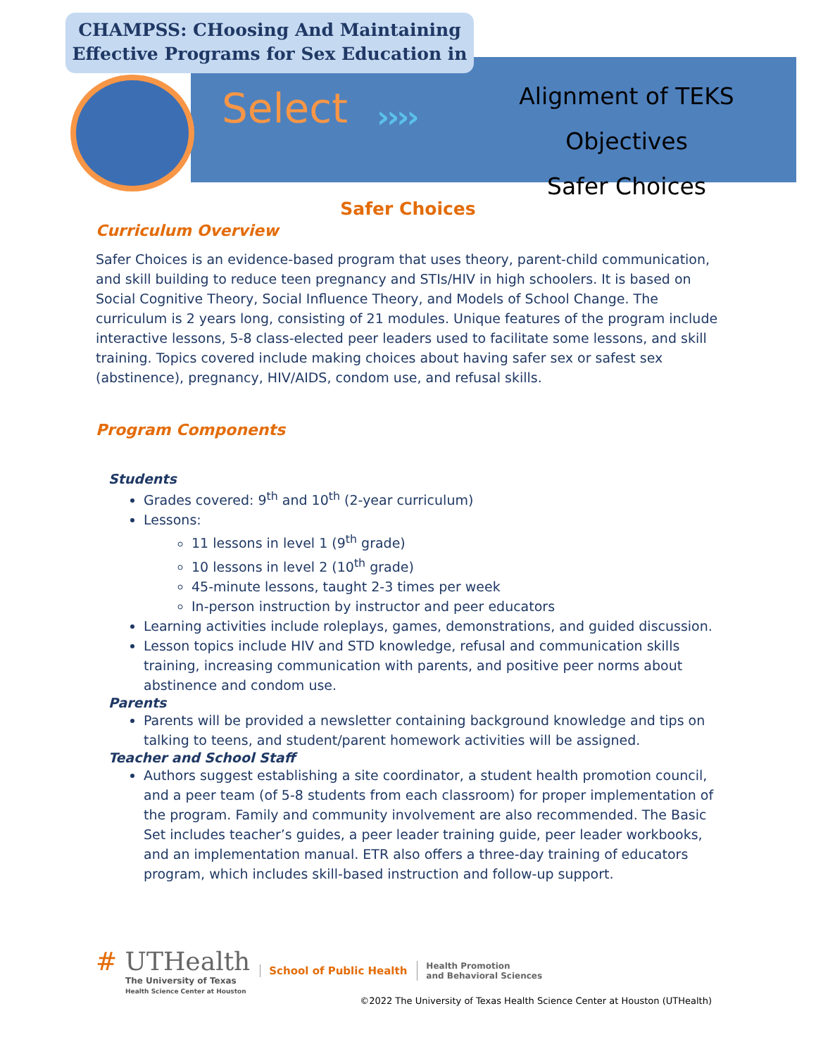CHAMPSS: CHoosing And Maintaining Effective Programs for Sex Education in
Select ››››
Alignment of TEKS Objectives
Safer Choices
Safer Choices
Curriculum Overview
Safer Choices is an evidence-based program that uses theory, parent-child communication, and skill building to reduce teen pregnancy and STIs/HIV in high schoolers. It is based on Social Cognitive Theory, Social Influence Theory, and Models of School Change. The curriculum is 2 years long, consisting of 21 modules. Unique features of the program include interactive lessons, 5-8 class-elected peer leaders used to facilitate some lessons, and skill training. Topics covered include making choices about having safer sex or safest sex (abstinence), pregnancy, HIV/AIDS, condom use, and refusal skills.
Program Components
Students
Grades covered: 9<sup>th</sup> and 10<sup>th</sup> (2-year curriculum)
Lessons:
11 lessons in level 1 (9<sup>th</sup> grade)
10 lessons in level 2 (10<sup>th</sup> grade)
45-minute lessons, taught 2-3 times per week
In-person instruction by instructor and peer educators
Learning activities include roleplays, games, demonstrations, and guided discussion.
Lesson topics include HIV and STD knowledge, refusal and communication skills training, increasing communication with parents, and positive peer norms about abstinence and condom use.
Parents
Parents will be provided a newsletter containing background knowledge and tips on talking to teens, and student/parent homework activities will be assigned.
Teacher and School Staff
Authors suggest establishing a site coordinator, a student health promotion council, and a peer team (of 5-8 students from each classroom) for proper implementation of the program. Family and community involvement are also recommended. The Basic Set includes teacher’s guides, a peer leader training guide, peer leader workbooks, and an implementation manual. ETR also offers a three-day training of educators program, which includes skill-based instruction and follow-up support.
# UTHealth
The University of Texas
Health Science Center at Houston
School of Public Health
Health Promotion
and Behavioral Sciences
©2022 The University of Texas Health Science Center at Houston (UTHealth)